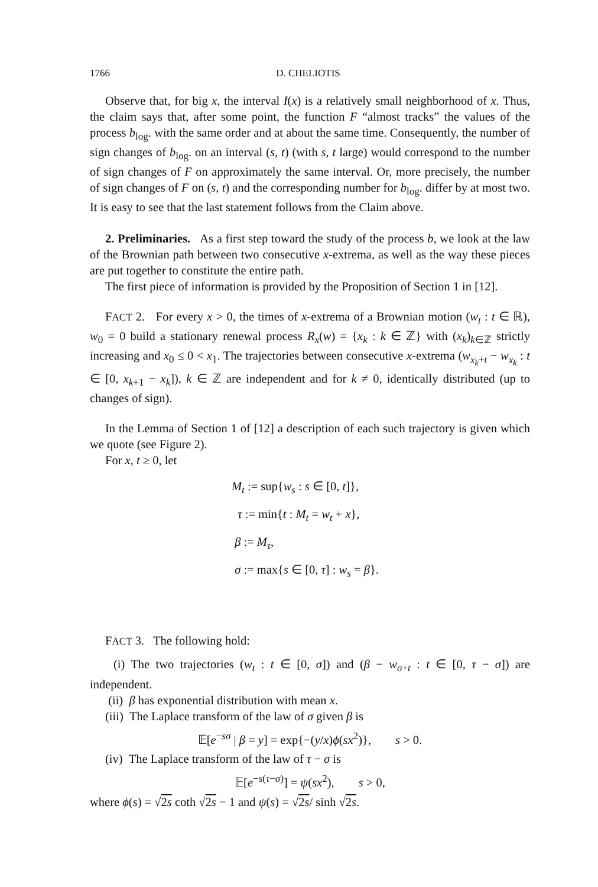1766 D. CHELIOTIS
Observe that, for big x, the interval I(x) is a relatively small neighborhood of x. Thus, the claim says that, after some point, the function F “almost tracks” the values of the process b<sub>log</sub>. with the same order and at about the same time. Consequently, the number of sign changes of b<sub>log</sub>. on an interval (s, t) (with s, t large) would correspond to the number of sign changes of F on approximately the same interval. Or, more precisely, the number of sign changes of F on (s, t) and the corresponding number for b<sub>log</sub>. differ by at most two. It is easy to see that the last statement follows from the Claim above.
2. Preliminaries. As a first step toward the study of the process b, we look at the law of the Brownian path between two consecutive x-extrema, as well as the way these pieces are put together to constitute the entire path.
The first piece of information is provided by the Proposition of Section 1 in [12].
FACT 2. For every x > 0, the times of x-extrema of a Brownian motion (w<sub>t</sub> : t ∈ ℝ), w<sub>0</sub> = 0 build a stationary renewal process R<sub>x</sub>(w) = {x<sub>k</sub> : k ∈ ℤ} with (x<sub>k</sub>)<sub>k∈ℤ</sub> strictly increasing and x<sub>0</sub> ≤ 0 < x<sub>1</sub>. The trajectories between consecutive x-extrema (w<sub>x<sub>k</sub>+t</sub> − w<sub>x<sub>k</sub></sub> : t ∈ [0, x<sub>k+1</sub> − x<sub>k</sub>]), k ∈ ℤ are independent and for k ≠ 0, identically distributed (up to changes of sign).
In the Lemma of Section 1 of [12] a description of each such trajectory is given which we quote (see Figure 2).
For x, t ≥ 0, let
M<sub>t</sub> := sup{w<sub>s</sub> : s ∈ [0, t]},
τ := min{t : M<sub>t</sub> = w<sub>t</sub> + x},
β := M<sub>τ</sub>,
σ := max{s ∈ [0, τ] : w<sub>s</sub> = β}.
FACT 3. The following hold:
(i) The two trajectories (w<sub>t</sub> : t ∈ [0, σ]) and (β − w<sub>σ+t</sub> : t ∈ [0, τ − σ]) are independent.
(ii) β has exponential distribution with mean x.
(iii) The Laplace transform of the law of σ given β is
𝔼[e<sup>−sσ</sup> | β = y] = exp{−(y/x)ϕ(sx<sup>2</sup>)}, s > 0.
(iv) The Laplace transform of the law of τ − σ is
𝔼[e<sup>−s(τ−σ)</sup>] = ψ(sx<sup>2</sup>), s > 0,
where ϕ(s) = √2s coth √2s − 1 and ψ(s) = √2s/ sinh √2s.